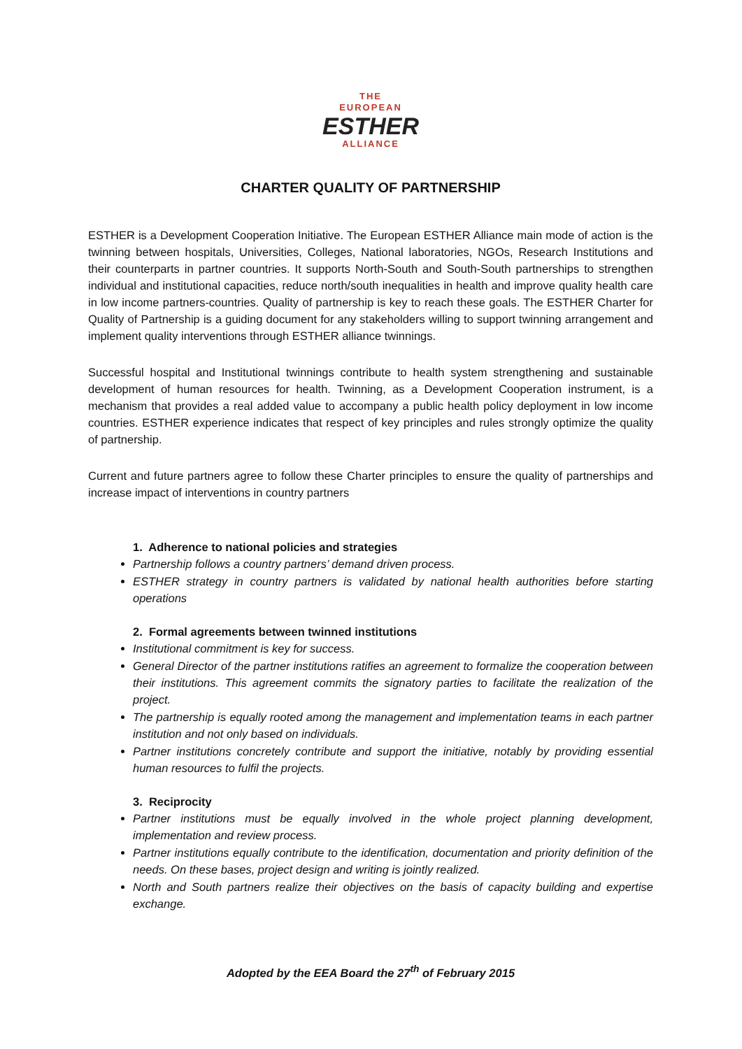THE
EUROPEAN
ESTHER
ALLIANCE
CHARTER QUALITY OF PARTNERSHIP
ESTHER is a Development Cooperation Initiative. The European ESTHER Alliance main mode of action is the twinning between hospitals, Universities, Colleges, National laboratories, NGOs, Research Institutions and their counterparts in partner countries. It supports North-South and South-South partnerships to strengthen individual and institutional capacities, reduce north/south inequalities in health and improve quality health care in low income partners-countries. Quality of partnership is key to reach these goals. The ESTHER Charter for Quality of Partnership is a guiding document for any stakeholders willing to support twinning arrangement and implement quality interventions through ESTHER alliance twinnings.
Successful hospital and Institutional twinnings contribute to health system strengthening and sustainable development of human resources for health. Twinning, as a Development Cooperation instrument, is a mechanism that provides a real added value to accompany a public health policy deployment in low income countries. ESTHER experience indicates that respect of key principles and rules strongly optimize the quality of partnership.
Current and future partners agree to follow these Charter principles to ensure the quality of partnerships and increase impact of interventions in country partners
1. Adherence to national policies and strategies
Partnership follows a country partners’ demand driven process.
ESTHER strategy in country partners is validated by national health authorities before starting operations
2. Formal agreements between twinned institutions
Institutional commitment is key for success.
General Director of the partner institutions ratifies an agreement to formalize the cooperation between their institutions. This agreement commits the signatory parties to facilitate the realization of the project.
The partnership is equally rooted among the management and implementation teams in each partner institution and not only based on individuals.
Partner institutions concretely contribute and support the initiative, notably by providing essential human resources to fulfil the projects.
3. Reciprocity
Partner institutions must be equally involved in the whole project planning development, implementation and review process.
Partner institutions equally contribute to the identification, documentation and priority definition of the needs. On these bases, project design and writing is jointly realized.
North and South partners realize their objectives on the basis of capacity building and expertise exchange.
Adopted by the EEA Board the 27<sup>th</sup> of February 2015